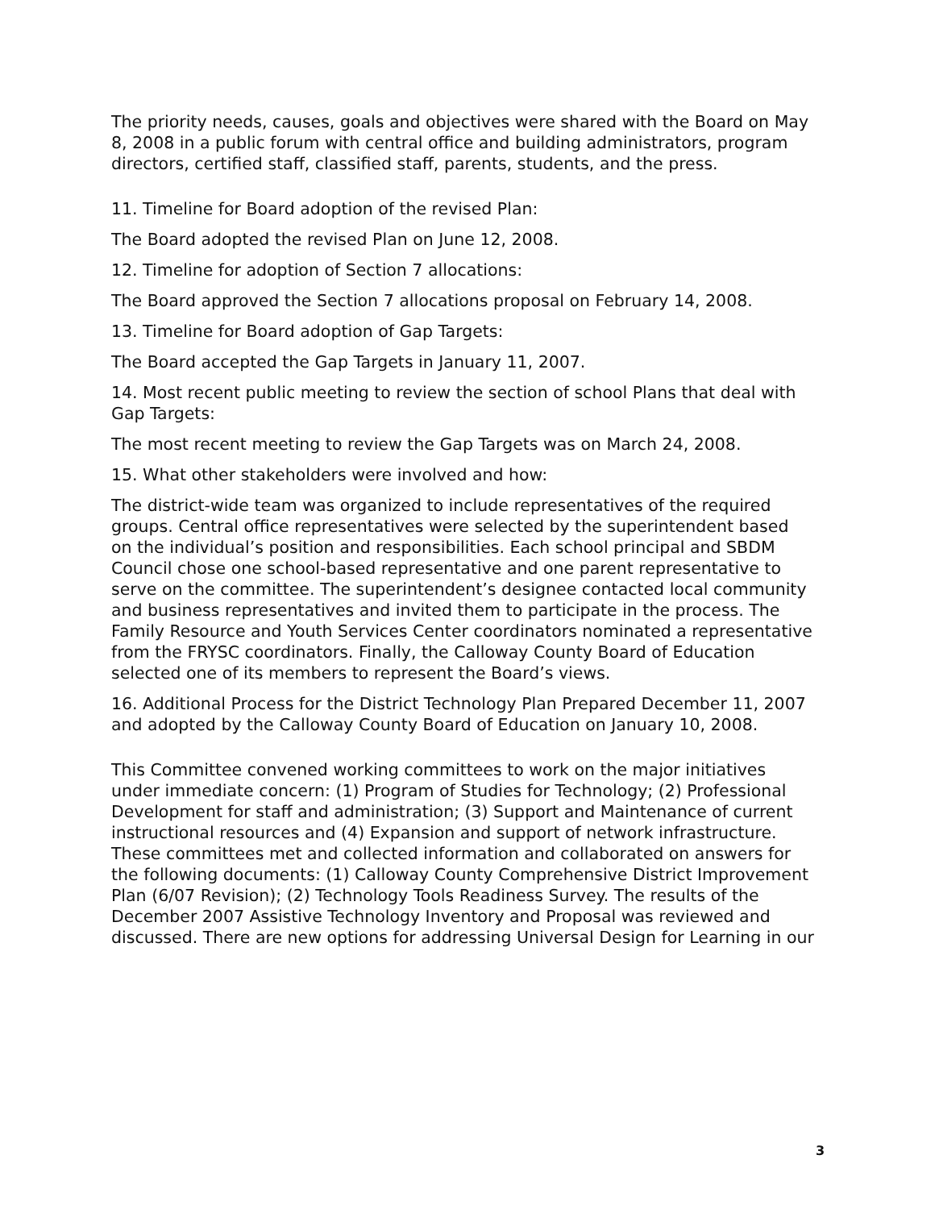The priority needs, causes, goals and objectives were shared with the Board on May 8, 2008 in a public forum with central office and building administrators, program directors, certified staff, classified staff, parents, students, and the press.
11. Timeline for Board adoption of the revised Plan:
The Board adopted the revised Plan on June 12, 2008.
12. Timeline for adoption of Section 7 allocations:
The Board approved the Section 7 allocations proposal on February 14, 2008.
13. Timeline for Board adoption of Gap Targets:
The Board accepted the Gap Targets in January 11, 2007.
14. Most recent public meeting to review the section of school Plans that deal with Gap Targets:
The most recent meeting to review the Gap Targets was on March 24, 2008.
15. What other stakeholders were involved and how:
The district-wide team was organized to include representatives of the required groups. Central office representatives were selected by the superintendent based on the individual’s position and responsibilities. Each school principal and SBDM Council chose one school-based representative and one parent representative to serve on the committee. The superintendent’s designee contacted local community and business representatives and invited them to participate in the process. The Family Resource and Youth Services Center coordinators nominated a representative from the FRYSC coordinators. Finally, the Calloway County Board of Education selected one of its members to represent the Board’s views.
16. Additional Process for the District Technology Plan Prepared December 11, 2007 and adopted by the Calloway County Board of Education on January 10, 2008.
This Committee convened working committees to work on the major initiatives under immediate concern: (1) Program of Studies for Technology; (2) Professional Development for staff and administration; (3) Support and Maintenance of current instructional resources and (4) Expansion and support of network infrastructure. These committees met and collected information and collaborated on answers for the following documents: (1) Calloway County Comprehensive District Improvement Plan (6/07 Revision); (2) Technology Tools Readiness Survey. The results of the December 2007 Assistive Technology Inventory and Proposal was reviewed and discussed. There are new options for addressing Universal Design for Learning in our
3